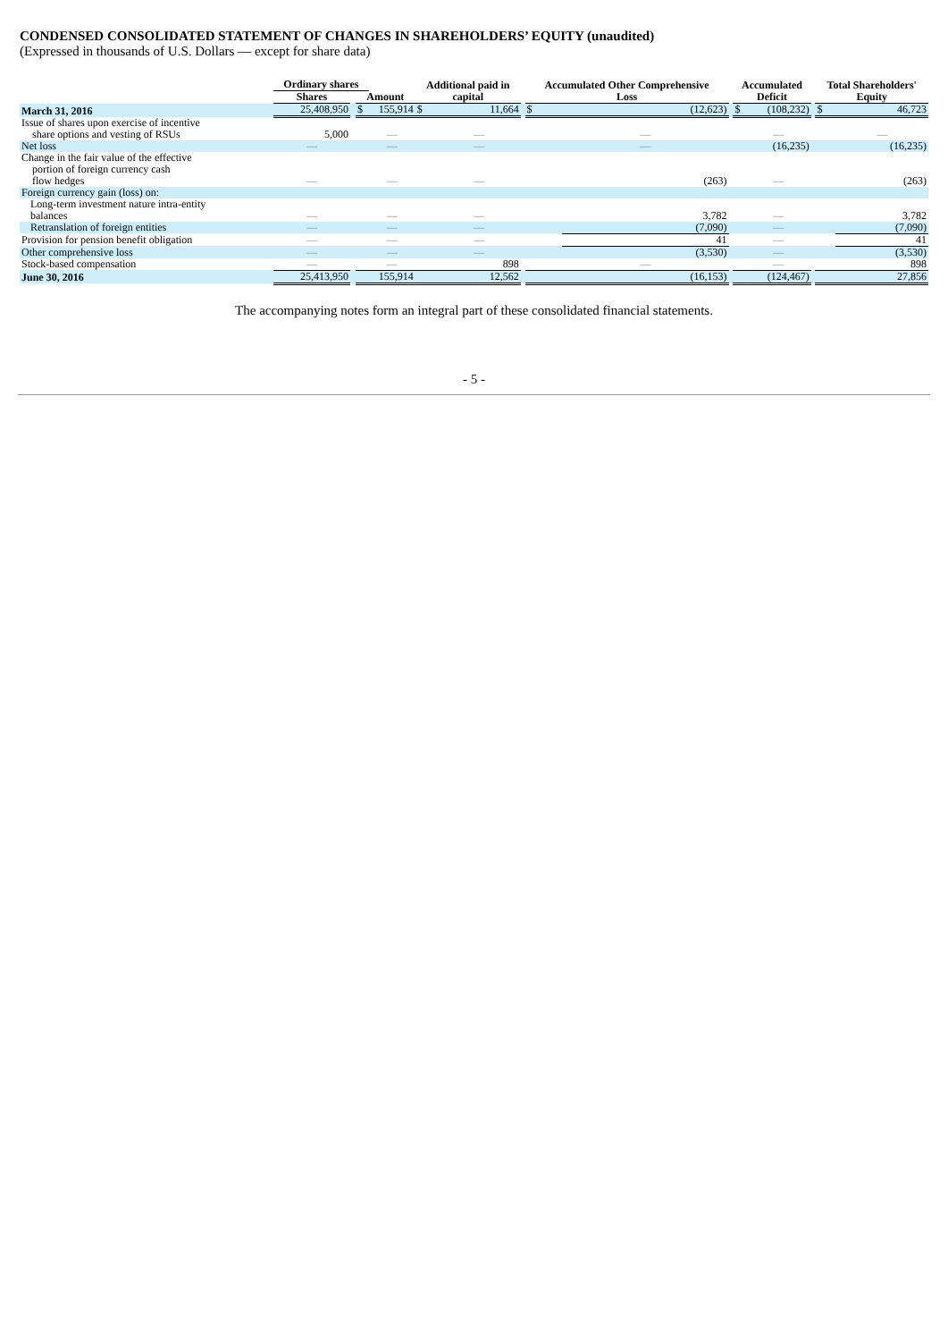CONDENSED CONSOLIDATED STATEMENT OF CHANGES IN SHAREHOLDERS’ EQUITY (unaudited)
(Expressed in thousands of U.S. Dollars — except for share data)
| | Ordinary shares | | | | Additional paid in | | | Accumulated Other Comprehensive | | | Accumulated | | | Total Shareholders' | |
| --- | --- | --- | --- | --- | --- | --- | --- | --- | --- | --- | --- | --- | --- | --- | --- |
| | Shares | | Amount | | capital | | | Loss | | | Deficit | | | Equity | |
| March 31, 2016 | 25,408,950 | | $ | 155,914 | $ | 11,664 | | $ | (12,623) | | $ | (108,232) | | $ | 46,723 |
| Issue of shares upon exercise of incentive share options and vesting of RSUs | 5,000 | | | — | | — | | | — | | | — | | | — |
| Net loss | — | | | — | | — | | | — | | | (16,235) | | | (16,235) |
| Change in the fair value of the effective portion of foreign currency cash flow hedges | — | | | — | | — | | | (263) | | | — | | | (263) |
| Foreign currency gain (loss) on: | | | | | | | | | | | | | | | |
| Long-term investment nature intra-entity balances | — | | | — | | — | | | 3,782 | | | — | | | 3,782 |
| Retranslation of foreign entities | — | | | — | | — | | | (7,090) | | | — | | | (7,090) |
| Provision for pension benefit obligation | — | | | — | | — | | | 41 | | | — | | | 41 |
| Other comprehensive loss | — | | | — | | — | | | (3,530) | | | — | | | (3,530) |
| Stock-based compensation | — | | | — | | 898 | | | — | | | — | | | 898 |
| June 30, 2016 | 25,413,950 | | | 155,914 | | 12,562 | | | (16,153) | | | (124,467) | | | 27,856 |
The accompanying notes form an integral part of these consolidated financial statements.
- 5 -